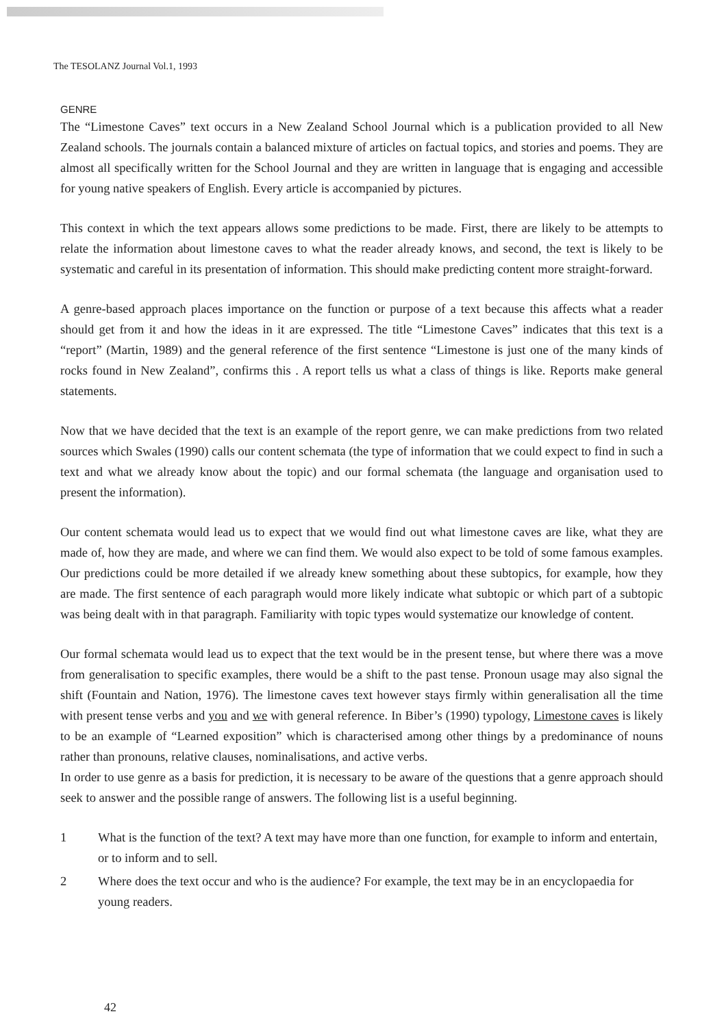The TESOLANZ Journal Vol.1, 1993
GENRE
The “Limestone Caves” text occurs in a New Zealand School Journal which is a publication provided to all New Zealand schools. The journals contain a balanced mixture of articles on factual topics, and stories and poems. They are almost all specifically written for the School Journal and they are written in language that is engaging and accessible for young native speakers of English. Every article is accompanied by pictures.
This context in which the text appears allows some predictions to be made. First, there are likely to be attempts to relate the information about limestone caves to what the reader already knows, and second, the text is likely to be systematic and careful in its presentation of information. This should make predicting content more straight-forward.
A genre-based approach places importance on the function or purpose of a text because this affects what a reader should get from it and how the ideas in it are expressed. The title “Limestone Caves” indicates that this text is a “report” (Martin, 1989) and the general reference of the first sentence “Limestone is just one of the many kinds of rocks found in New Zealand”, confirms this . A report tells us what a class of things is like. Reports make general statements.
Now that we have decided that the text is an example of the report genre, we can make predictions from two related sources which Swales (1990) calls our content schemata (the type of information that we could expect to find in such a text and what we already know about the topic) and our formal schemata (the language and organisation used to present the information).
Our content schemata would lead us to expect that we would find out what limestone caves are like, what they are made of, how they are made, and where we can find them. We would also expect to be told of some famous examples. Our predictions could be more detailed if we already knew something about these subtopics, for example, how they are made. The first sentence of each paragraph would more likely indicate what subtopic or which part of a subtopic was being dealt with in that paragraph. Familiarity with topic types would systematize our knowledge of content.
Our formal schemata would lead us to expect that the text would be in the present tense, but where there was a move from generalisation to specific examples, there would be a shift to the past tense. Pronoun usage may also signal the shift (Fountain and Nation, 1976). The limestone caves text however stays firmly within generalisation all the time with present tense verbs and you and we with general reference. In Biber’s (1990) typology, Limestone caves is likely to be an example of “Learned exposition” which is characterised among other things by a predominance of nouns rather than pronouns, relative clauses, nominalisations, and active verbs.
In order to use genre as a basis for prediction, it is necessary to be aware of the questions that a genre approach should seek to answer and the possible range of answers. The following list is a useful beginning.
1 What is the function of the text? A text may have more than one function, for example to inform and entertain, or to inform and to sell.
2 Where does the text occur and who is the audience? For example, the text may be in an encyclopaedia for young readers.
42